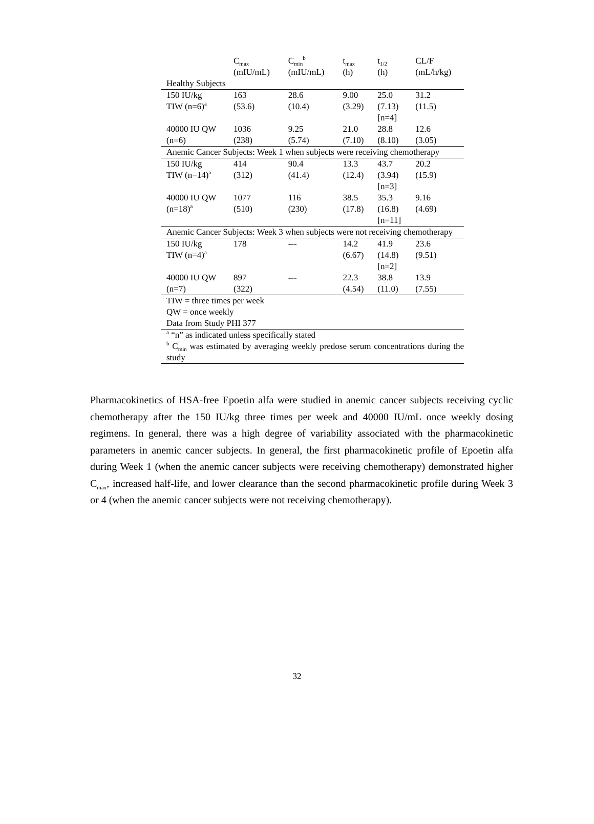| | C<sub>max</sub> (mIU/mL) | C<sub>min</sub><sup>b</sup> (mIU/mL) | t<sub>max</sub> (h) | t<sub>1/2</sub> (h) | CL/F (mL/h/kg) |
| --- | --- | --- | --- | --- | --- |
| Healthy Subjects | | | | | |
| 150 IU/kg TIW (n=6)<sup>a</sup> | 163 (53.6) | 28.6 (10.4) | 9.00 (3.29) | 25.0 (7.13) [n=4] | 31.2 (11.5) |
| 40000 IU QW (n=6) | 1036 (238) | 9.25 (5.74) | 21.0 (7.10) | 28.8 (8.10) | 12.6 (3.05) |
| Anemic Cancer Subjects: Week 1 when subjects were receiving chemotherapy | | | | | |
| 150 IU/kg TIW (n=14)<sup>a</sup> | 414 (312) | 90.4 (41.4) | 13.3 (12.4) | 43.7 (3.94) [n=3] | 20.2 (15.9) |
| 40000 IU QW (n=18)<sup>a</sup> | 1077 (510) | 116 (230) | 38.5 (17.8) | 35.3 (16.8) [n=11] | 9.16 (4.69) |
| Anemic Cancer Subjects: Week 3 when subjects were not receiving chemotherapy | | | | | |
| 150 IU/kg TIW (n=4)<sup>a</sup> | 178 | --- | 14.2 (6.67) | 41.9 (14.8) [n=2] | 23.6 (9.51) |
| 40000 IU QW (n=7) | 897 (322) | --- | 22.3 (4.54) | 38.8 (11.0) | 13.9 (7.55) |
| TIW = three times per week QW = once weekly Data from Study PHI 377 | | | | | |
| <sup>a</sup> “n” as indicated unless specifically stated <sup>b</sup> C<sub>min</sub> was estimated by averaging weekly predose serum concentrations during the study | | | | | |
Pharmacokinetics of HSA-free Epoetin alfa were studied in anemic cancer subjects receiving cyclic chemotherapy after the 150 IU/kg three times per week and 40000 IU/mL once weekly dosing regimens. In general, there was a high degree of variability associated with the pharmacokinetic parameters in anemic cancer subjects. In general, the first pharmacokinetic profile of Epoetin alfa during Week 1 (when the anemic cancer subjects were receiving chemotherapy) demonstrated higher C<sub>max</sub>, increased half-life, and lower clearance than the second pharmacokinetic profile during Week 3 or 4 (when the anemic cancer subjects were not receiving chemotherapy).
32